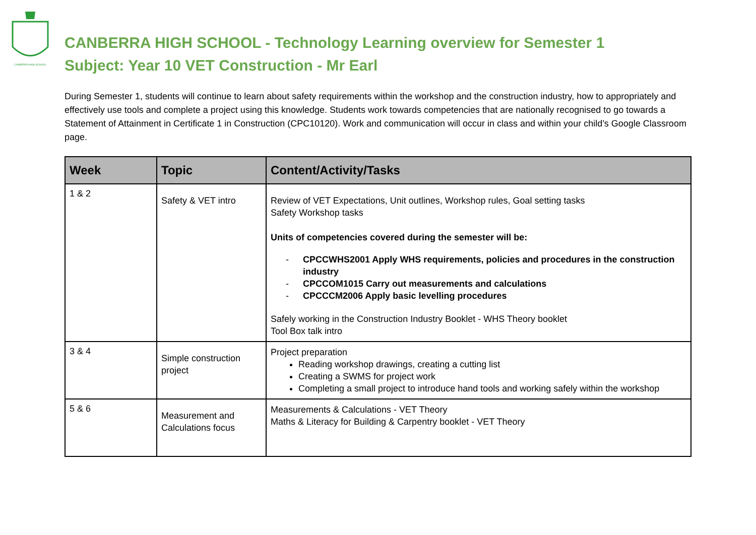CANBERRA HIGH SCHOOL
CANBERRA HIGH SCHOOL - Technology Learning overview for Semester 1
Subject: Year 10 VET Construction - Mr Earl
During Semester 1, students will continue to learn about safety requirements within the workshop and the construction industry, how to appropriately and effectively use tools and complete a project using this knowledge. Students work towards competencies that are nationally recognised to go towards a Statement of Attainment in Certificate 1 in Construction (CPC10120). Work and communication will occur in class and within your child’s Google Classroom page.
| Week | Topic | Content/Activity/Tasks |
| --- | --- | --- |
| 1 & 2 | Safety & VET intro | Review of VET Expectations, Unit outlines, Workshop rules, Goal setting tasks Safety Workshop tasks Units of competencies covered during the semester will be: - CPCCWHS2001 Apply WHS requirements, policies and procedures in the construction industry - CPCCOM1015 Carry out measurements and calculations - CPCCCM2006 Apply basic levelling procedures Safely working in the Construction Industry Booklet - WHS Theory booklet Tool Box talk intro |
| 3 & 4 | Simple construction project | Project preparation Reading workshop drawings, creating a cutting list Creating a SWMS for project work Completing a small project to introduce hand tools and working safely within the workshop |
| 5 & 6 | Measurement and Calculations focus | Measurements & Calculations - VET Theory Maths & Literacy for Building & Carpentry booklet - VET Theory |